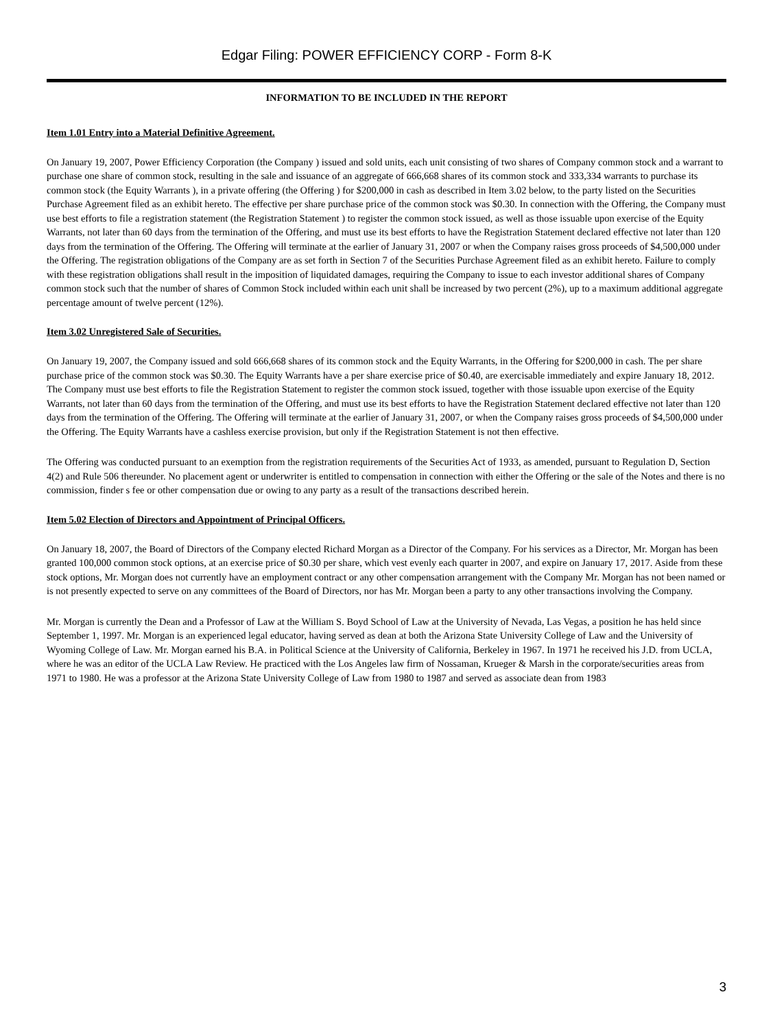Edgar Filing: POWER EFFICIENCY CORP - Form 8-K
INFORMATION TO BE INCLUDED IN THE REPORT
Item 1.01 Entry into a Material Definitive Agreement.
On January 19, 2007, Power Efficiency Corporation (the Company ) issued and sold units, each unit consisting of two shares of Company common stock and a warrant to purchase one share of common stock, resulting in the sale and issuance of an aggregate of 666,668 shares of its common stock and 333,334 warrants to purchase its common stock (the Equity Warrants ), in a private offering (the Offering ) for $200,000 in cash as described in Item 3.02 below, to the party listed on the Securities Purchase Agreement filed as an exhibit hereto. The effective per share purchase price of the common stock was $0.30. In connection with the Offering, the Company must use best efforts to file a registration statement (the Registration Statement ) to register the common stock issued, as well as those issuable upon exercise of the Equity Warrants, not later than 60 days from the termination of the Offering, and must use its best efforts to have the Registration Statement declared effective not later than 120 days from the termination of the Offering. The Offering will terminate at the earlier of January 31, 2007 or when the Company raises gross proceeds of $4,500,000 under the Offering. The registration obligations of the Company are as set forth in Section 7 of the Securities Purchase Agreement filed as an exhibit hereto. Failure to comply with these registration obligations shall result in the imposition of liquidated damages, requiring the Company to issue to each investor additional shares of Company common stock such that the number of shares of Common Stock included within each unit shall be increased by two percent (2%), up to a maximum additional aggregate percentage amount of twelve percent (12%).
Item 3.02 Unregistered Sale of Securities.
On January 19, 2007, the Company issued and sold 666,668 shares of its common stock and the Equity Warrants, in the Offering for $200,000 in cash. The per share purchase price of the common stock was $0.30. The Equity Warrants have a per share exercise price of $0.40, are exercisable immediately and expire January 18, 2012. The Company must use best efforts to file the Registration Statement to register the common stock issued, together with those issuable upon exercise of the Equity Warrants, not later than 60 days from the termination of the Offering, and must use its best efforts to have the Registration Statement declared effective not later than 120 days from the termination of the Offering. The Offering will terminate at the earlier of January 31, 2007, or when the Company raises gross proceeds of $4,500,000 under the Offering. The Equity Warrants have a cashless exercise provision, but only if the Registration Statement is not then effective.
The Offering was conducted pursuant to an exemption from the registration requirements of the Securities Act of 1933, as amended, pursuant to Regulation D, Section 4(2) and Rule 506 thereunder. No placement agent or underwriter is entitled to compensation in connection with either the Offering or the sale of the Notes and there is no commission, finder s fee or other compensation due or owing to any party as a result of the transactions described herein.
Item 5.02 Election of Directors and Appointment of Principal Officers.
On January 18, 2007, the Board of Directors of the Company elected Richard Morgan as a Director of the Company. For his services as a Director, Mr. Morgan has been granted 100,000 common stock options, at an exercise price of $0.30 per share, which vest evenly each quarter in 2007, and expire on January 17, 2017. Aside from these stock options, Mr. Morgan does not currently have an employment contract or any other compensation arrangement with the Company Mr. Morgan has not been named or is not presently expected to serve on any committees of the Board of Directors, nor has Mr. Morgan been a party to any other transactions involving the Company.
Mr. Morgan is currently the Dean and a Professor of Law at the William S. Boyd School of Law at the University of Nevada, Las Vegas, a position he has held since September 1, 1997. Mr. Morgan is an experienced legal educator, having served as dean at both the Arizona State University College of Law and the University of Wyoming College of Law. Mr. Morgan earned his B.A. in Political Science at the University of California, Berkeley in 1967. In 1971 he received his J.D. from UCLA, where he was an editor of the UCLA Law Review. He practiced with the Los Angeles law firm of Nossaman, Krueger & Marsh in the corporate/securities areas from 1971 to 1980. He was a professor at the Arizona State University College of Law from 1980 to 1987 and served as associate dean from 1983
3